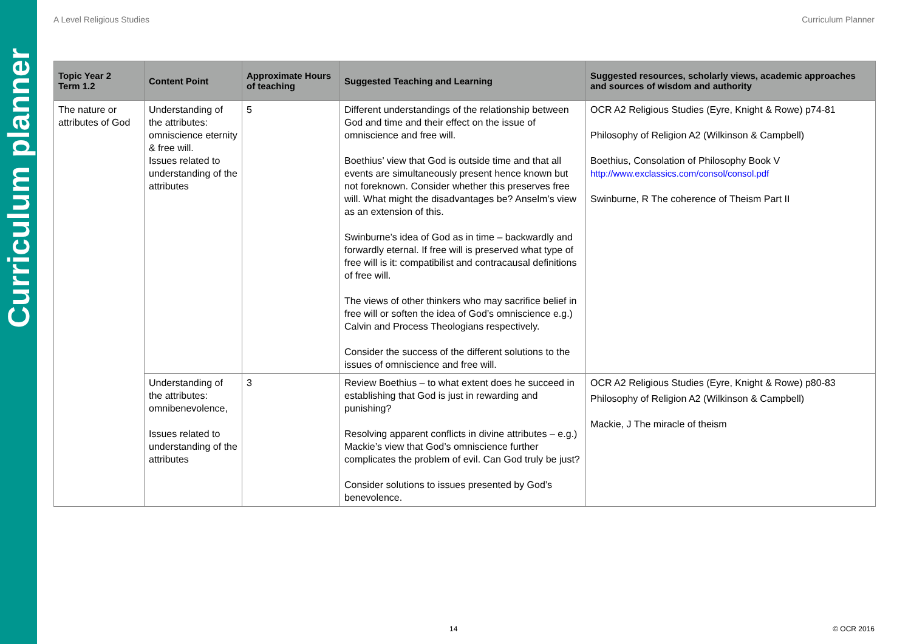Curriculum planner
A Level Religious Studies Curriculum Planner
| Topic Year 2 Term 1.2 | Content Point | Approximate Hours of teaching | Suggested Teaching and Learning | Suggested resources, scholarly views, academic approaches and sources of wisdom and authority |
| --- | --- | --- | --- | --- |
| The nature or attributes of God | Understanding of the attributes: omniscience eternity & free will. Issues related to understanding of the attributes | 5 | Different understandings of the relationship between God and time and their effect on the issue of omniscience and free will. Boethius’ view that God is outside time and that all events are simultaneously present hence known but not foreknown. Consider whether this preserves free will. What might the disadvantages be? Anselm’s view as an extension of this. Swinburne’s idea of God as in time – backwardly and forwardly eternal. If free will is preserved what type of free will is it: compatibilist and contracausal definitions of free will. The views of other thinkers who may sacrifice belief in free will or soften the idea of God’s omniscience e.g.) Calvin and Process Theologians respectively. Consider the success of the different solutions to the issues of omniscience and free will. | OCR A2 Religious Studies (Eyre, Knight & Rowe) p74-81 Philosophy of Religion A2 (Wilkinson & Campbell) Boethius, Consolation of Philosophy Book V http://www.exclassics.com/consol/consol.pdf Swinburne, R The coherence of Theism Part II |
| | Understanding of the attributes: omnibenevolence, Issues related to understanding of the attributes | 3 | Review Boethius – to what extent does he succeed in establishing that God is just in rewarding and punishing? Resolving apparent conflicts in divine attributes – e.g.) Mackie’s view that God’s omniscience further complicates the problem of evil. Can God truly be just? Consider solutions to issues presented by God’s benevolence. | OCR A2 Religious Studies (Eyre, Knight & Rowe) p80-83 Philosophy of Religion A2 (Wilkinson & Campbell) Mackie, J The miracle of theism |
14 © OCR 2016